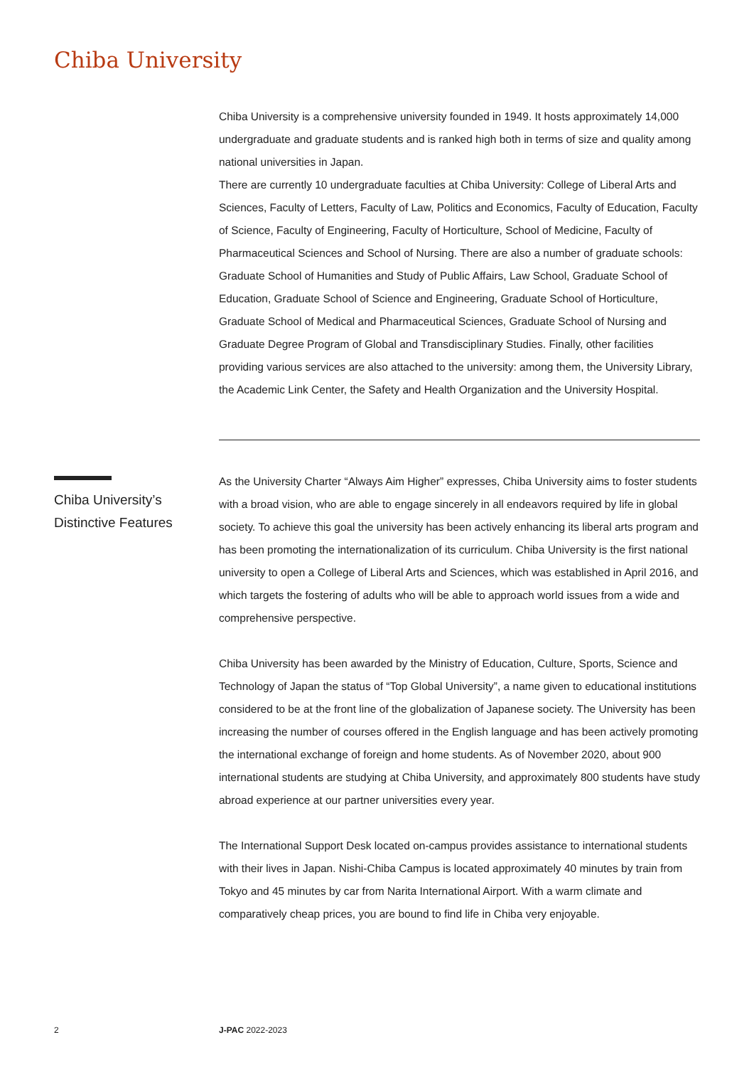Chiba University
Chiba University is a comprehensive university founded in 1949. It hosts approximately 14,000 undergraduate and graduate students and is ranked high both in terms of size and quality among national universities in Japan.
There are currently 10 undergraduate faculties at Chiba University: College of Liberal Arts and Sciences, Faculty of Letters, Faculty of Law, Politics and Economics, Faculty of Education, Faculty of Science, Faculty of Engineering, Faculty of Horticulture, School of Medicine, Faculty of Pharmaceutical Sciences and School of Nursing. There are also a number of graduate schools: Graduate School of Humanities and Study of Public Affairs, Law School, Graduate School of Education, Graduate School of Science and Engineering, Graduate School of Horticulture, Graduate School of Medical and Pharmaceutical Sciences, Graduate School of Nursing and Graduate Degree Program of Global and Transdisciplinary Studies. Finally, other facilities providing various services are also attached to the university: among them, the University Library, the Academic Link Center, the Safety and Health Organization and the University Hospital.
As the University Charter “Always Aim Higher” expresses, Chiba University aims to foster students with a broad vision, who are able to engage sincerely in all endeavors required by life in global society. To achieve this goal the university has been actively enhancing its liberal arts program and has been promoting the internationalization of its curriculum. Chiba University is the first national university to open a College of Liberal Arts and Sciences, which was established in April 2016, and which targets the fostering of adults who will be able to approach world issues from a wide and comprehensive perspective.
Chiba University has been awarded by the Ministry of Education, Culture, Sports, Science and Technology of Japan the status of “Top Global University”, a name given to educational institutions considered to be at the front line of the globalization of Japanese society. The University has been increasing the number of courses offered in the English language and has been actively promoting the international exchange of foreign and home students. As of November 2020, about 900 international students are studying at Chiba University, and approximately 800 students have study abroad experience at our partner universities every year.
The International Support Desk located on-campus provides assistance to international students with their lives in Japan. Nishi-Chiba Campus is located approximately 40 minutes by train from Tokyo and 45 minutes by car from Narita International Airport. With a warm climate and comparatively cheap prices, you are bound to find life in Chiba very enjoyable.
Chiba University’s Distinctive Features
2 J-PAC 2022-2023